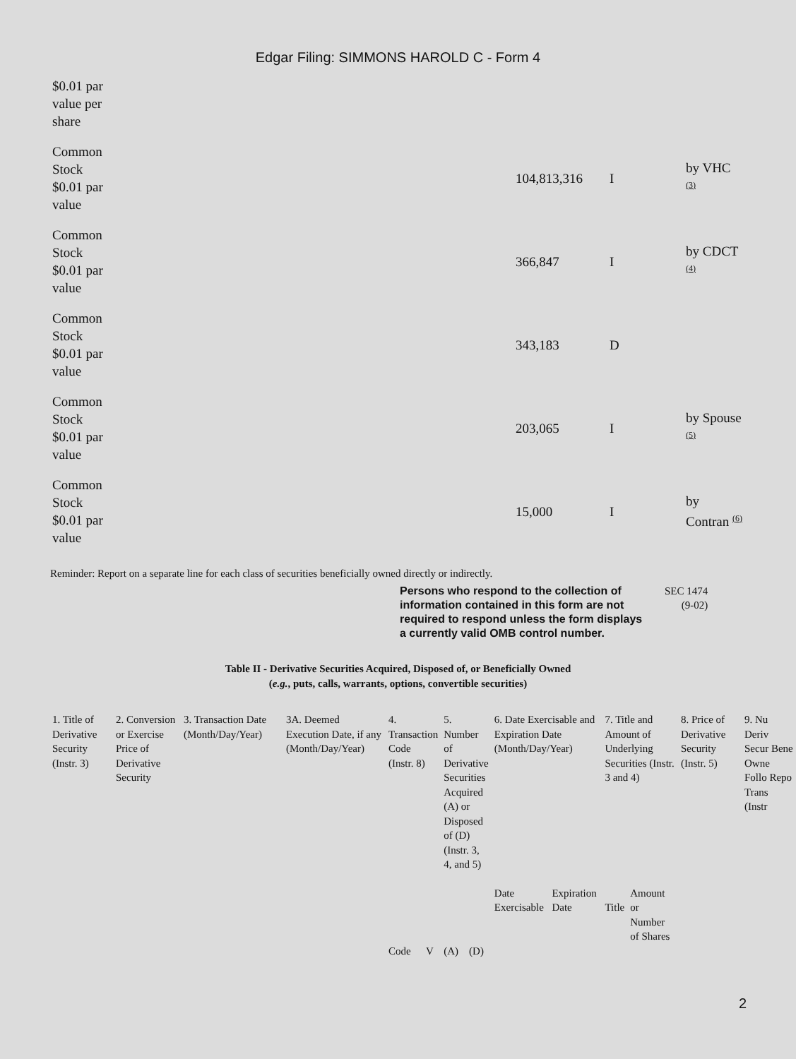Edgar Filing: SIMMONS HAROLD C - Form 4
| $0.01 par value per share | | | | |
| Common Stock $0.01 par value | | 104,813,316 | I | by VHC <sup>(3)</sup> |
| Common Stock $0.01 par value | | 366,847 | I | by CDCT <sup>(4)</sup> |
| Common Stock $0.01 par value | | 343,183 | D | |
| Common Stock $0.01 par value | | 203,065 | I | by Spouse <sup>(5)</sup> |
| Common Stock $0.01 par value | | 15,000 | I | by Contran <sup>(6)</sup> |
Reminder: Report on a separate line for each class of securities beneficially owned directly or indirectly.
Persons who respond to the collection of information contained in this form are not required to respond unless the form displays a currently valid OMB control number.
SEC 1474
(9-02)
Table II - Derivative Securities Acquired, Disposed of, or Beneficially Owned
(e.g., puts, calls, warrants, options, convertible securities)
| 1. Title of Derivative Security (Instr. 3) | 2. Conversion or Exercise Price of Derivative Security | 3. Transaction Date (Month/Day/Year) | 3A. Deemed Execution Date, if any (Month/Day/Year) | 4. Transaction Code (Instr. 8) | | 5. Number of Derivative Securities Acquired (A) or Disposed of (D) (Instr. 3, 4, and 5) | | 6. Date Exercisable and Expiration Date (Month/Day/Year) | | 7. Title and Amount of Underlying Securities (Instr. 3 and 4) | | 8. Price of Derivative Security (Instr. 5) | 9. Nu Deriv Secur Bene Owne Follo Repo Trans (Instr |
| | | | | | | | | Date Exercisable | Expiration Date | Title | Amount or Number of Shares | | |
| | | | | Code | V | (A) | (D) | | | | | | |
2